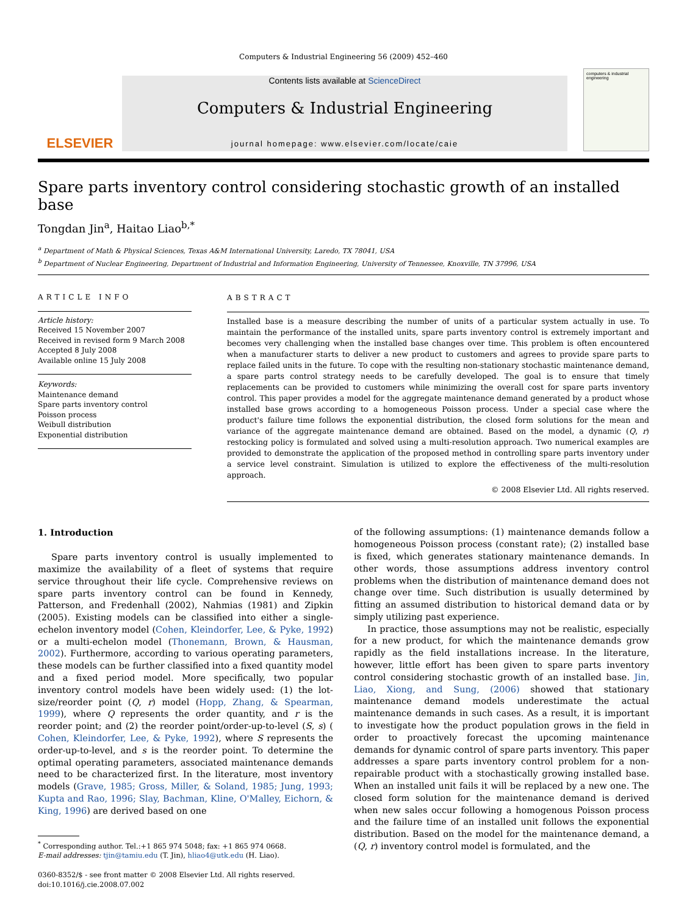Computers & Industrial Engineering 56 (2009) 452–460
ELSEVIER
Contents lists available at ScienceDirect
Computers & Industrial Engineering
journal homepage: www.elsevier.com/locate/caie
computers & industrial engineering
Spare parts inventory control considering stochastic growth of an installed base
Tongdan Jin<sup>a</sup>, Haitao Liao<sup>b,*</sup>
<sup>a</sup> Department of Math & Physical Sciences, Texas A&M International University, Laredo, TX 78041, USA
<sup>b</sup> Department of Nuclear Engineering, Department of Industrial and Information Engineering, University of Tennessee, Knoxville, TN 37996, USA
ARTICLE INFO
Article history:
Received 15 November 2007
Received in revised form 9 March 2008
Accepted 8 July 2008
Available online 15 July 2008
Keywords:
Maintenance demand
Spare parts inventory control
Poisson process
Weibull distribution
Exponential distribution
ABSTRACT
Installed base is a measure describing the number of units of a particular system actually in use. To maintain the performance of the installed units, spare parts inventory control is extremely important and becomes very challenging when the installed base changes over time. This problem is often encountered when a manufacturer starts to deliver a new product to customers and agrees to provide spare parts to replace failed units in the future. To cope with the resulting non-stationary stochastic maintenance demand, a spare parts control strategy needs to be carefully developed. The goal is to ensure that timely replacements can be provided to customers while minimizing the overall cost for spare parts inventory control. This paper provides a model for the aggregate maintenance demand generated by a product whose installed base grows according to a homogeneous Poisson process. Under a special case where the product's failure time follows the exponential distribution, the closed form solutions for the mean and variance of the aggregate maintenance demand are obtained. Based on the model, a dynamic (Q, r) restocking policy is formulated and solved using a multi-resolution approach. Two numerical examples are provided to demonstrate the application of the proposed method in controlling spare parts inventory under a service level constraint. Simulation is utilized to explore the effectiveness of the multi-resolution approach.
© 2008 Elsevier Ltd. All rights reserved.
1. Introduction
Spare parts inventory control is usually implemented to maximize the availability of a fleet of systems that require service throughout their life cycle. Comprehensive reviews on spare parts inventory control can be found in Kennedy, Patterson, and Fredenhall (2002), Nahmias (1981) and Zipkin (2005). Existing models can be classified into either a single-echelon inventory model (Cohen, Kleindorfer, Lee, & Pyke, 1992) or a multi-echelon model (Thonemann, Brown, & Hausman, 2002). Furthermore, according to various operating parameters, these models can be further classified into a fixed quantity model and a fixed period model. More specifically, two popular inventory control models have been widely used: (1) the lot-size/reorder point (Q, r) model (Hopp, Zhang, & Spearman, 1999), where Q represents the order quantity, and r is the reorder point; and (2) the reorder point/order-up-to-level (S, s) ( Cohen, Kleindorfer, Lee, & Pyke, 1992), where S represents the order-up-to-level, and s is the reorder point. To determine the optimal operating parameters, associated maintenance demands need to be characterized first. In the literature, most inventory models (Grave, 1985; Gross, Miller, & Soland, 1985; Jung, 1993; Kupta and Rao, 1996; Slay, Bachman, Kline, O'Malley, Eichorn, & King, 1996) are derived based on one
<sup>*</sup> Corresponding author. Tel.:+1 865 974 5048; fax: +1 865 974 0668.
E-mail addresses: tjin@tamiu.edu (T. Jin), hliao4@utk.edu (H. Liao).
0360-8352/$ - see front matter © 2008 Elsevier Ltd. All rights reserved.
doi:10.1016/j.cie.2008.07.002
of the following assumptions: (1) maintenance demands follow a homogeneous Poisson process (constant rate); (2) installed base is fixed, which generates stationary maintenance demands. In other words, those assumptions address inventory control problems when the distribution of maintenance demand does not change over time. Such distribution is usually determined by fitting an assumed distribution to historical demand data or by simply utilizing past experience.
In practice, those assumptions may not be realistic, especially for a new product, for which the maintenance demands grow rapidly as the field installations increase. In the literature, however, little effort has been given to spare parts inventory control considering stochastic growth of an installed base. Jin, Liao, Xiong, and Sung, (2006) showed that stationary maintenance demand models underestimate the actual maintenance demands in such cases. As a result, it is important to investigate how the product population grows in the field in order to proactively forecast the upcoming maintenance demands for dynamic control of spare parts inventory. This paper addresses a spare parts inventory control problem for a non-repairable product with a stochastically growing installed base. When an installed unit fails it will be replaced by a new one. The closed form solution for the maintenance demand is derived when new sales occur following a homogenous Poisson process and the failure time of an installed unit follows the exponential distribution. Based on the model for the maintenance demand, a (Q, r) inventory control model is formulated, and the